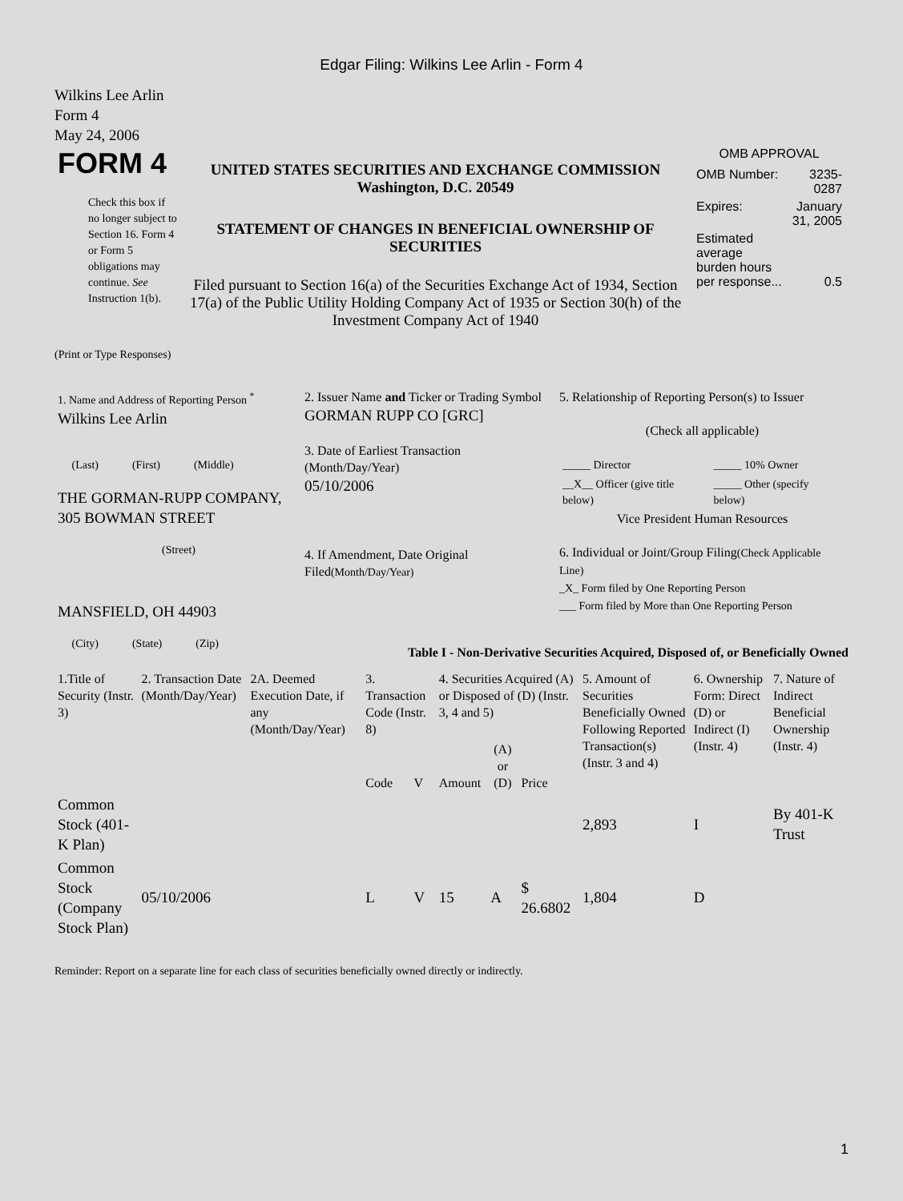Edgar Filing: Wilkins Lee Arlin - Form 4
Wilkins Lee Arlin
Form 4
May 24, 2006
| FORM 4 Check this box if no longer subject to Section 16. Form 4 or Form 5 obligations may continue. See Instruction 1(b). | UNITED STATES SECURITIES AND EXCHANGE COMMISSION Washington, D.C. 20549 STATEMENT OF CHANGES IN BENEFICIAL OWNERSHIP OF SECURITIES Filed pursuant to Section 16(a) of the Securities Exchange Act of 1934, Section 17(a) of the Public Utility Holding Company Act of 1935 or Section 30(h) of the Investment Company Act of 1940 | OMB APPROVAL / OMB Number: / 3235-0287 / / Expires: / January 31, 2005 / / Estimated average burden hours per response... / 0.5 / |
(Print or Type Responses)
| 1. Name and Address of Reporting Person <sup>*</sup> Wilkins Lee Arlin (Last) (First) (Middle) THE GORMAN-RUPP COMPANY, 305 BOWMAN STREET (Street) MANSFIELD, OH 44903 (City) (State) (Zip) | 2. Issuer Name and Ticker or Trading Symbol GORMAN RUPP CO [GRC] 3. Date of Earliest Transaction (Month/Day/Year) 05/10/2006 4. If Amendment, Date Original Filed (Month/Day/Year) | 5. Relationship of Reporting Person(s) to Issuer (Check all applicable) / _____ Director / _____ 10% Owner / / __X__ Officer (give title below) / _____ Other (specify below) / Vice President Human Resources 6. Individual or Joint/Group Filing (Check Applicable Line) _X_ Form filed by One Reporting Person ___ Form filed by More than One Reporting Person |
Table I - Non-Derivative Securities Acquired, Disposed of, or Beneficially Owned
| 1.Title of Security (Instr. 3) | 2. Transaction Date (Month/Day/Year) | 2A. Deemed Execution Date, if any (Month/Day/Year) | 3. Transaction Code (Instr. 8) | | 4. Securities Acquired (A) or Disposed of (D) (Instr. 3, 4 and 5) | | | 5. Amount of Securities Beneficially Owned Following Reported Transaction(s) (Instr. 3 and 4) | 6. Ownership Form: Direct (D) or Indirect (I) (Instr. 4) | 7. Nature of Indirect Beneficial Ownership (Instr. 4) |
| --- | --- | --- | --- | --- | --- | --- | --- | --- | --- | --- |
| | | | Code | V | Amount | (A) or (D) | Price | | | |
| Common Stock (401-K Plan) | | | | | | | | 2,893 | I | By 401-K Trust |
| Common Stock (Company Stock Plan) | 05/10/2006 | | L | V | 15 | A | $ 26.6802 | 1,804 | D | |
Reminder: Report on a separate line for each class of securities beneficially owned directly or indirectly.
1